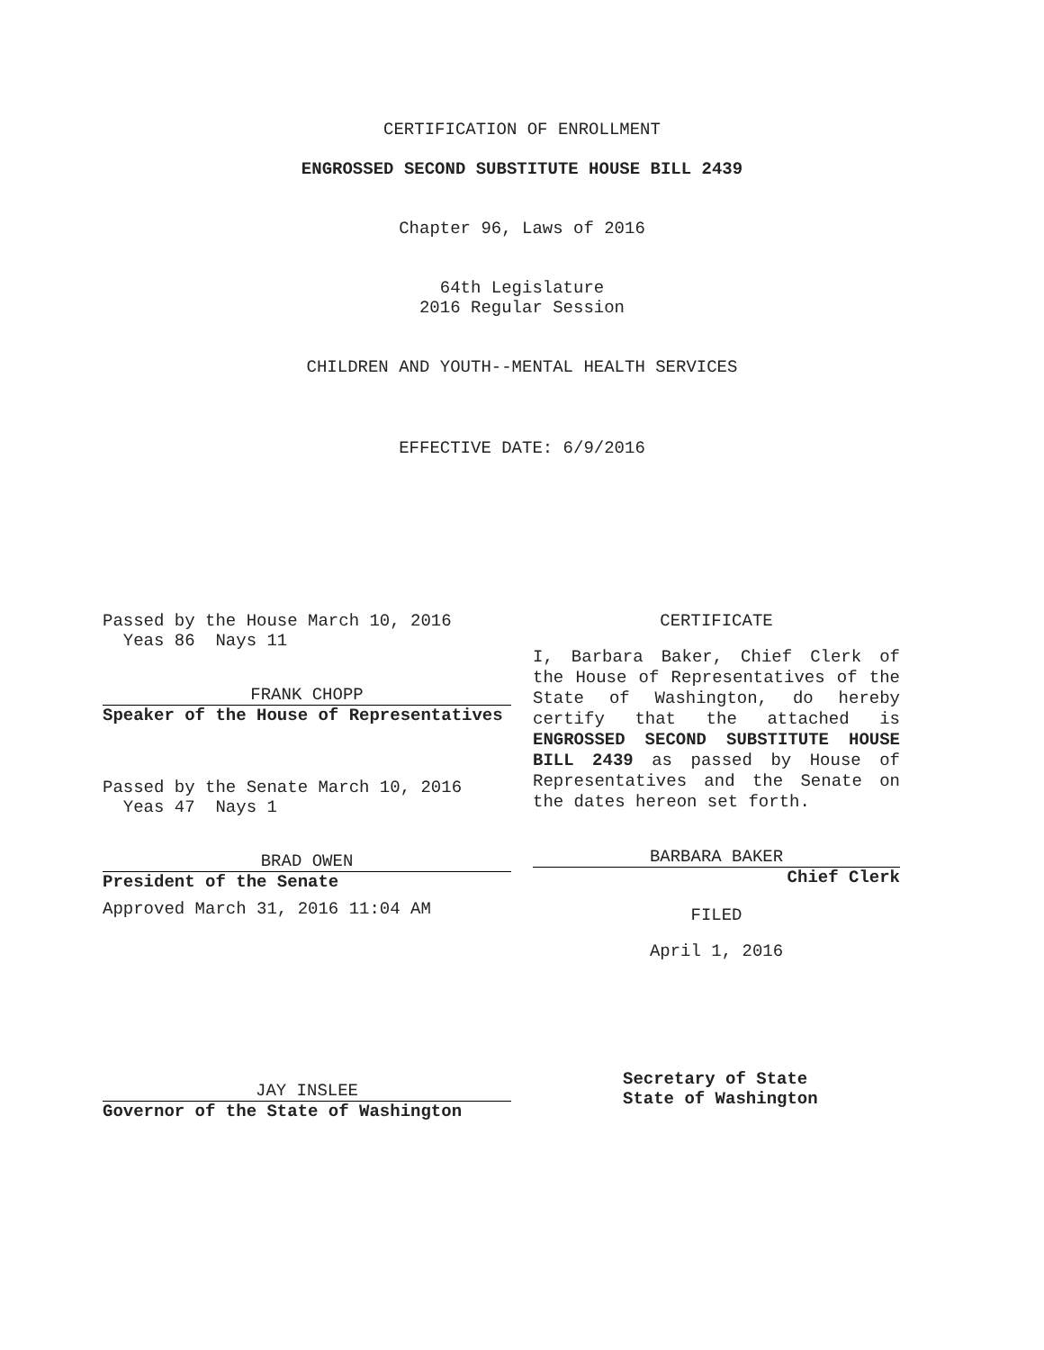CERTIFICATION OF ENROLLMENT
ENGROSSED SECOND SUBSTITUTE HOUSE BILL 2439
Chapter 96, Laws of 2016
64th Legislature
2016 Regular Session
CHILDREN AND YOUTH--MENTAL HEALTH SERVICES
EFFECTIVE DATE: 6/9/2016
Passed by the House March 10, 2016
Yeas 86 Nays 11
FRANK CHOPP
Speaker of the House of Representatives
Passed by the Senate March 10, 2016
Yeas 47 Nays 1
BRAD OWEN
President of the Senate
Approved March 31, 2016 11:04 AM
JAY INSLEE
Governor of the State of Washington
CERTIFICATE
I, Barbara Baker, Chief Clerk of the House of Representatives of the State of Washington, do hereby certify that the attached is ENGROSSED SECOND SUBSTITUTE HOUSE BILL 2439 as passed by House of Representatives and the Senate on the dates hereon set forth.
BARBARA BAKER
Chief Clerk
FILED
April 1, 2016
Secretary of State
State of Washington